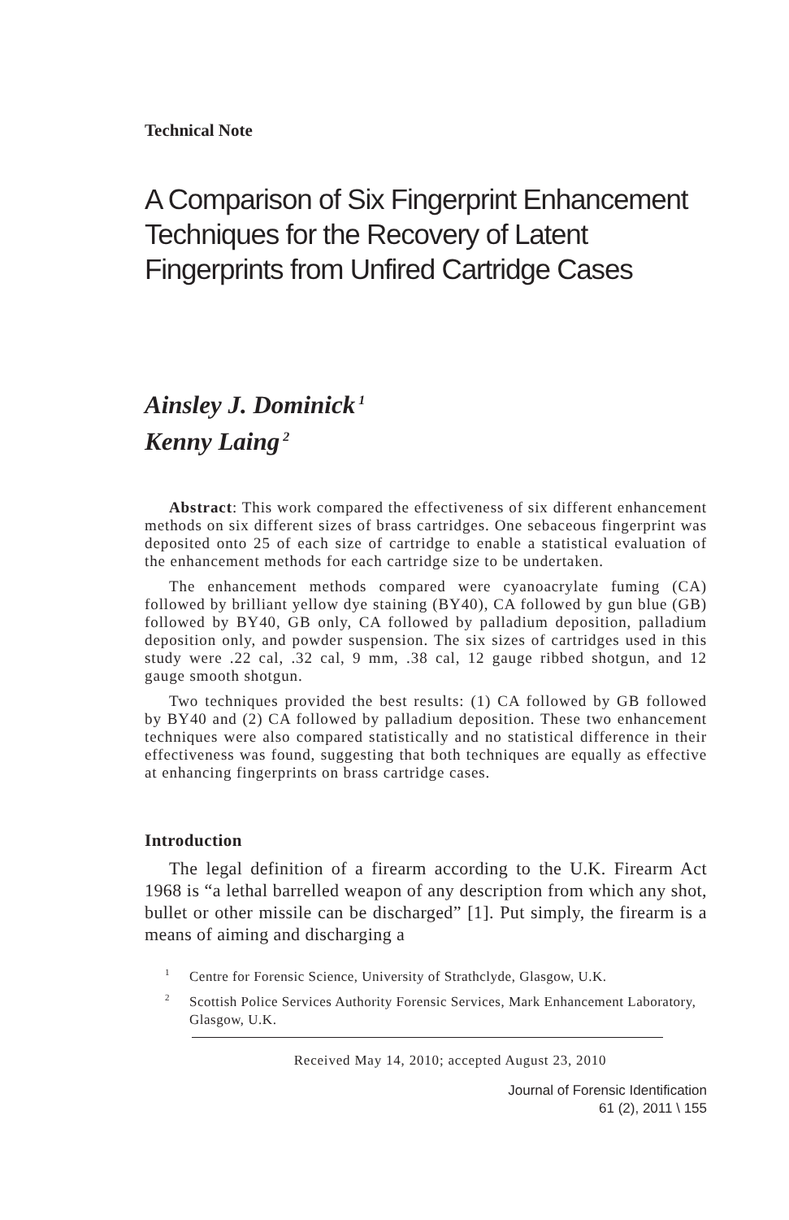Technical Note
A Comparison of Six Fingerprint Enhancement Techniques for the Recovery of Latent Fingerprints from Unfired Cartridge Cases
Ainsley J. Dominick<sup>1</sup>
Kenny Laing<sup>2</sup>
Abstract: This work compared the effectiveness of six different enhancement methods on six different sizes of brass cartridges. One sebaceous fingerprint was deposited onto 25 of each size of cartridge to enable a statistical evaluation of the enhancement methods for each cartridge size to be undertaken.
The enhancement methods compared were cyanoacrylate fuming (CA) followed by brilliant yellow dye staining (BY40), CA followed by gun blue (GB) followed by BY40, GB only, CA followed by palladium deposition, palladium deposition only, and powder suspension. The six sizes of cartridges used in this study were .22 cal, .32 cal, 9 mm, .38 cal, 12 gauge ribbed shotgun, and 12 gauge smooth shotgun.
Two techniques provided the best results: (1) CA followed by GB followed by BY40 and (2) CA followed by palladium deposition. These two enhancement techniques were also compared statistically and no statistical difference in their effectiveness was found, suggesting that both techniques are equally as effective at enhancing fingerprints on brass cartridge cases.
Introduction
The legal definition of a firearm according to the U.K. Firearm Act 1968 is “a lethal barrelled weapon of any description from which any shot, bullet or other missile can be discharged” [1]. Put simply, the firearm is a means of aiming and discharging a
<sup>1</sup> Centre for Forensic Science, University of Strathclyde, Glasgow, U.K.
<sup>2</sup> Scottish Police Services Authority Forensic Services, Mark Enhancement Laboratory, Glasgow, U.K.
Received May 14, 2010; accepted August 23, 2010
Journal of Forensic Identification
61 (2), 2011 \ 155